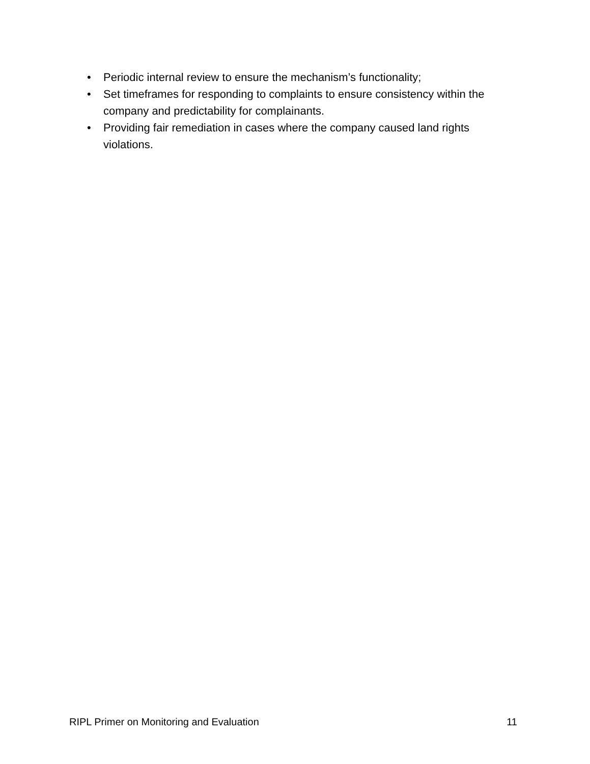• Periodic internal review to ensure the mechanism’s functionality;
• Set timeframes for responding to complaints to ensure consistency within the company and predictability for complainants.
• Providing fair remediation in cases where the company caused land rights violations.
RIPL Primer on Monitoring and Evaluation 11